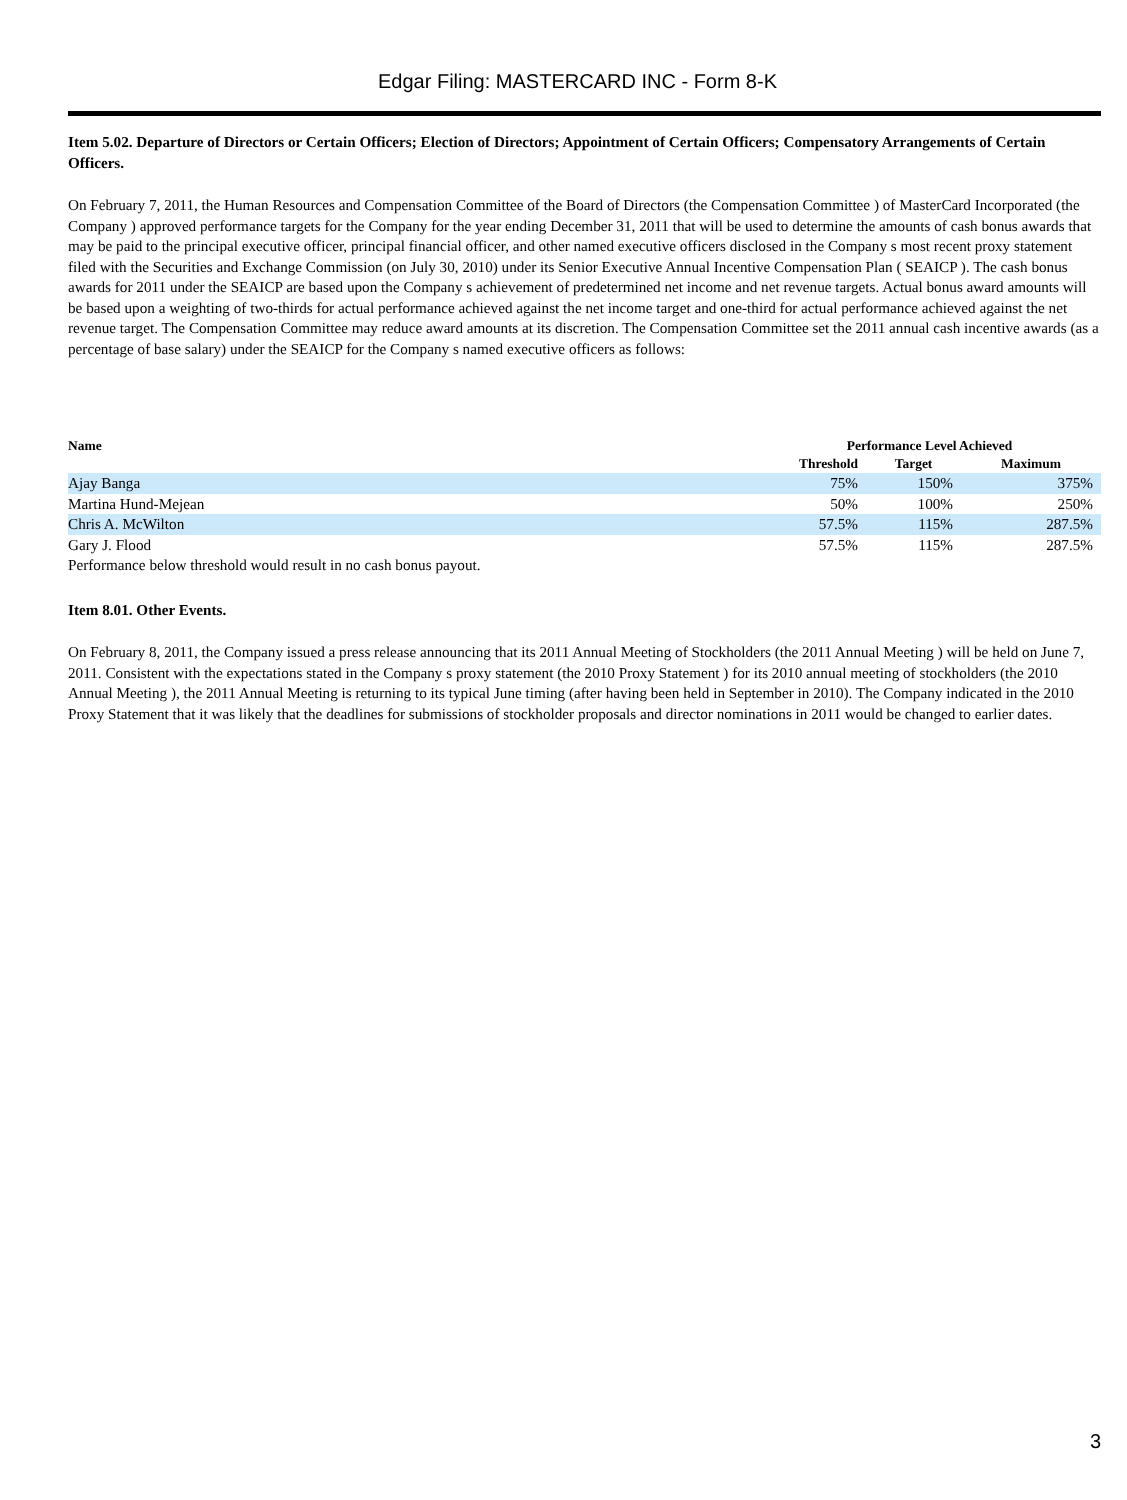Edgar Filing: MASTERCARD INC - Form 8-K
Item 5.02. Departure of Directors or Certain Officers; Election of Directors; Appointment of Certain Officers; Compensatory Arrangements of Certain Officers.
On February 7, 2011, the Human Resources and Compensation Committee of the Board of Directors (the Compensation Committee ) of MasterCard Incorporated (the Company ) approved performance targets for the Company for the year ending December 31, 2011 that will be used to determine the amounts of cash bonus awards that may be paid to the principal executive officer, principal financial officer, and other named executive officers disclosed in the Company s most recent proxy statement filed with the Securities and Exchange Commission (on July 30, 2010) under its Senior Executive Annual Incentive Compensation Plan ( SEAICP ). The cash bonus awards for 2011 under the SEAICP are based upon the Company s achievement of predetermined net income and net revenue targets. Actual bonus award amounts will be based upon a weighting of two-thirds for actual performance achieved against the net income target and one-third for actual performance achieved against the net revenue target. The Compensation Committee may reduce award amounts at its discretion. The Compensation Committee set the 2011 annual cash incentive awards (as a percentage of base salary) under the SEAICP for the Company s named executive officers as follows:
| Name | Performance Level Achieved | | |
| --- | --- | --- | --- |
| | Threshold | Target | Maximum |
| Ajay Banga | 75% | 150% | 375% |
| Martina Hund-Mejean | 50% | 100% | 250% |
| Chris A. McWilton | 57.5% | 115% | 287.5% |
| Gary J. Flood | 57.5% | 115% | 287.5% |
Performance below threshold would result in no cash bonus payout.
Item 8.01. Other Events.
On February 8, 2011, the Company issued a press release announcing that its 2011 Annual Meeting of Stockholders (the 2011 Annual Meeting ) will be held on June 7, 2011. Consistent with the expectations stated in the Company s proxy statement (the 2010 Proxy Statement ) for its 2010 annual meeting of stockholders (the 2010 Annual Meeting ), the 2011 Annual Meeting is returning to its typical June timing (after having been held in September in 2010). The Company indicated in the 2010 Proxy Statement that it was likely that the deadlines for submissions of stockholder proposals and director nominations in 2011 would be changed to earlier dates.
3